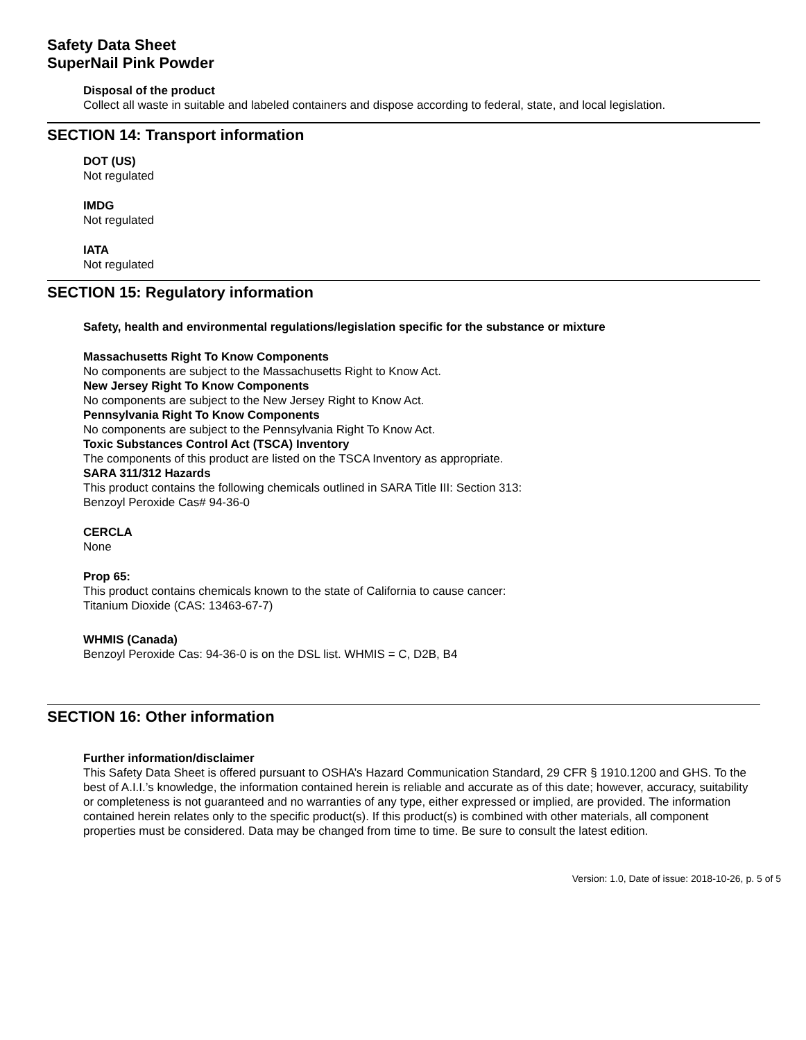Safety Data Sheet
SuperNail Pink Powder
Disposal of the product
Collect all waste in suitable and labeled containers and dispose according to federal, state, and local legislation.
SECTION 14: Transport information
DOT (US)
Not regulated
IMDG
Not regulated
IATA
Not regulated
SECTION 15: Regulatory information
Safety, health and environmental regulations/legislation specific for the substance or mixture
Massachusetts Right To Know Components
No components are subject to the Massachusetts Right to Know Act.
New Jersey Right To Know Components
No components are subject to the New Jersey Right to Know Act.
Pennsylvania Right To Know Components
No components are subject to the Pennsylvania Right To Know Act.
Toxic Substances Control Act (TSCA) Inventory
The components of this product are listed on the TSCA Inventory as appropriate.
SARA 311/312 Hazards
This product contains the following chemicals outlined in SARA Title III: Section 313:
Benzoyl Peroxide Cas# 94-36-0
CERCLA
None
Prop 65:
This product contains chemicals known to the state of California to cause cancer:
Titanium Dioxide (CAS: 13463-67-7)
WHMIS (Canada)
Benzoyl Peroxide Cas: 94-36-0 is on the DSL list. WHMIS = C, D2B, B4
SECTION 16: Other information
Further information/disclaimer
This Safety Data Sheet is offered pursuant to OSHA’s Hazard Communication Standard, 29 CFR § 1910.1200 and GHS. To the best of A.I.I.’s knowledge, the information contained herein is reliable and accurate as of this date; however, accuracy, suitability or completeness is not guaranteed and no warranties of any type, either expressed or implied, are provided. The information contained herein relates only to the specific product(s). If this product(s) is combined with other materials, all component properties must be considered. Data may be changed from time to time. Be sure to consult the latest edition.
Version: 1.0, Date of issue: 2018-10-26, p. 5 of 5